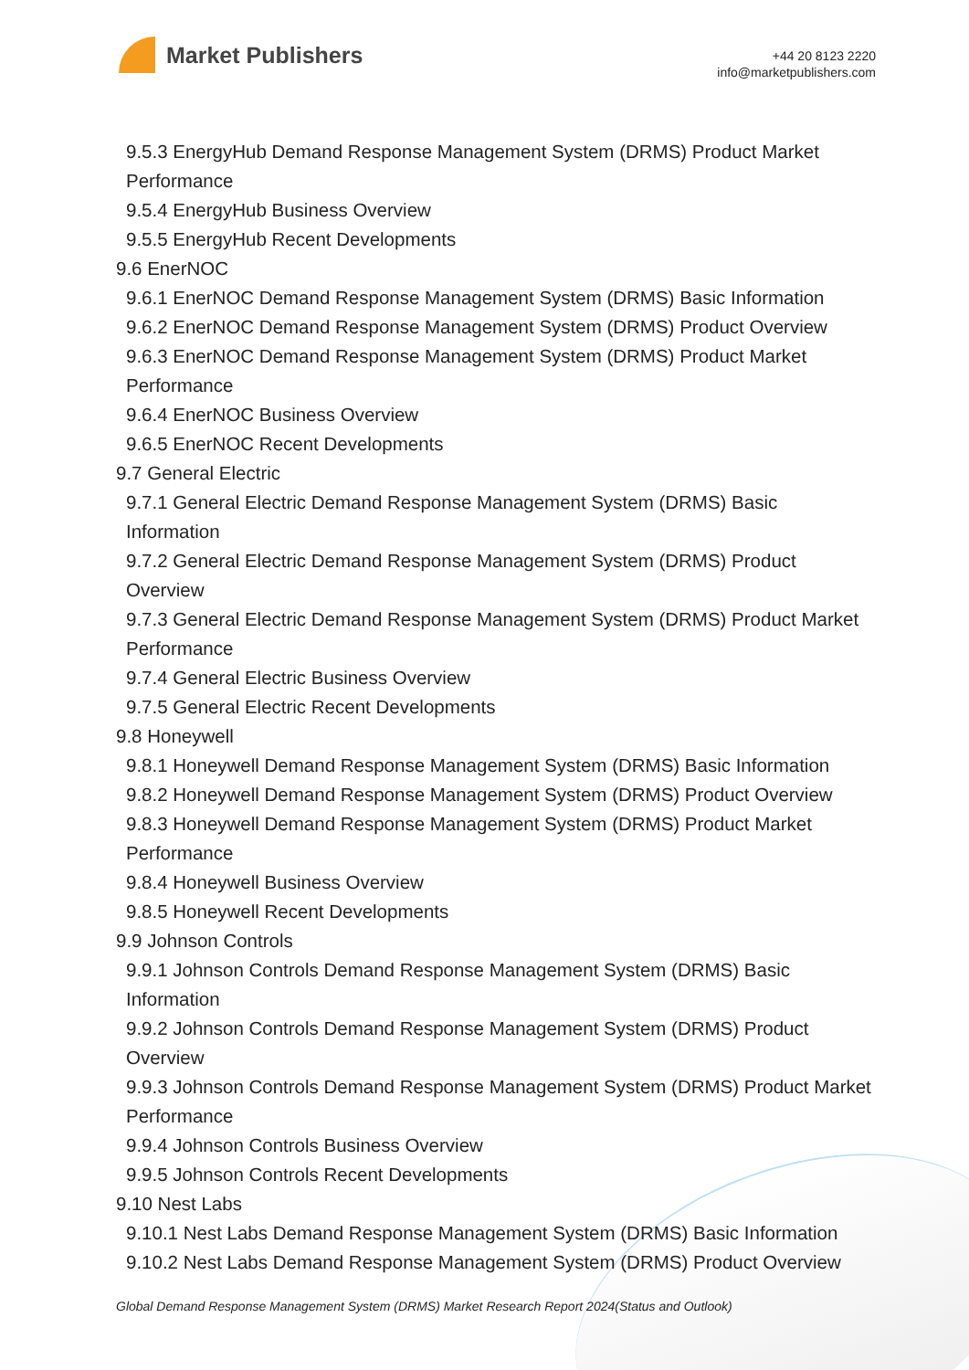Market Publishers
+44 20 8123 2220
info@marketpublishers.com
9.5.3 EnergyHub Demand Response Management System (DRMS) Product Market Performance
9.5.4 EnergyHub Business Overview
9.5.5 EnergyHub Recent Developments
9.6 EnerNOC
9.6.1 EnerNOC Demand Response Management System (DRMS) Basic Information
9.6.2 EnerNOC Demand Response Management System (DRMS) Product Overview
9.6.3 EnerNOC Demand Response Management System (DRMS) Product Market Performance
9.6.4 EnerNOC Business Overview
9.6.5 EnerNOC Recent Developments
9.7 General Electric
9.7.1 General Electric Demand Response Management System (DRMS) Basic Information
9.7.2 General Electric Demand Response Management System (DRMS) Product Overview
9.7.3 General Electric Demand Response Management System (DRMS) Product Market Performance
9.7.4 General Electric Business Overview
9.7.5 General Electric Recent Developments
9.8 Honeywell
9.8.1 Honeywell Demand Response Management System (DRMS) Basic Information
9.8.2 Honeywell Demand Response Management System (DRMS) Product Overview
9.8.3 Honeywell Demand Response Management System (DRMS) Product Market Performance
9.8.4 Honeywell Business Overview
9.8.5 Honeywell Recent Developments
9.9 Johnson Controls
9.9.1 Johnson Controls Demand Response Management System (DRMS) Basic Information
9.9.2 Johnson Controls Demand Response Management System (DRMS) Product Overview
9.9.3 Johnson Controls Demand Response Management System (DRMS) Product Market Performance
9.9.4 Johnson Controls Business Overview
9.9.5 Johnson Controls Recent Developments
9.10 Nest Labs
9.10.1 Nest Labs Demand Response Management System (DRMS) Basic Information
9.10.2 Nest Labs Demand Response Management System (DRMS) Product Overview
Global Demand Response Management System (DRMS) Market Research Report 2024(Status and Outlook)